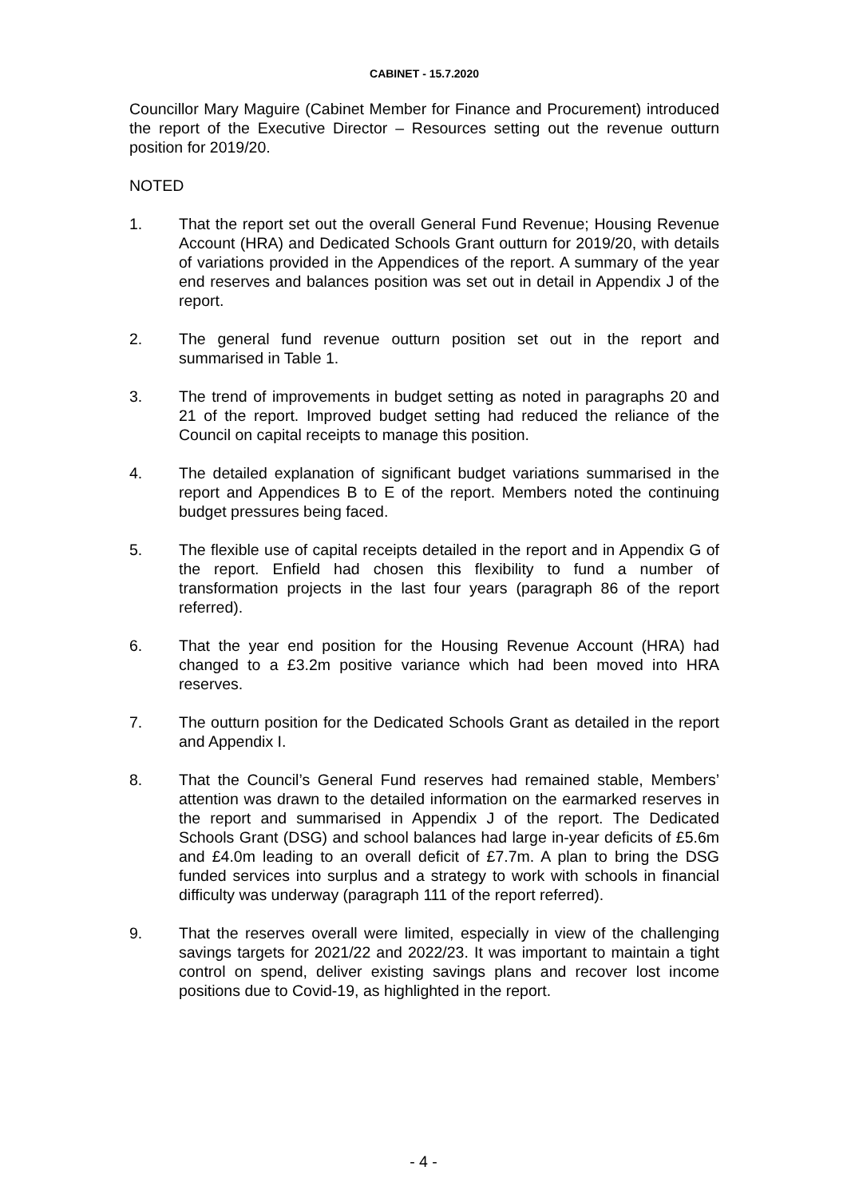CABINET - 15.7.2020
Councillor Mary Maguire (Cabinet Member for Finance and Procurement) introduced the report of the Executive Director – Resources setting out the revenue outturn position for 2019/20.
NOTED
1. That the report set out the overall General Fund Revenue; Housing Revenue Account (HRA) and Dedicated Schools Grant outturn for 2019/20, with details of variations provided in the Appendices of the report. A summary of the year end reserves and balances position was set out in detail in Appendix J of the report.
2. The general fund revenue outturn position set out in the report and summarised in Table 1.
3. The trend of improvements in budget setting as noted in paragraphs 20 and 21 of the report. Improved budget setting had reduced the reliance of the Council on capital receipts to manage this position.
4. The detailed explanation of significant budget variations summarised in the report and Appendices B to E of the report. Members noted the continuing budget pressures being faced.
5. The flexible use of capital receipts detailed in the report and in Appendix G of the report. Enfield had chosen this flexibility to fund a number of transformation projects in the last four years (paragraph 86 of the report referred).
6. That the year end position for the Housing Revenue Account (HRA) had changed to a £3.2m positive variance which had been moved into HRA reserves.
7. The outturn position for the Dedicated Schools Grant as detailed in the report and Appendix I.
8. That the Council’s General Fund reserves had remained stable, Members’ attention was drawn to the detailed information on the earmarked reserves in the report and summarised in Appendix J of the report. The Dedicated Schools Grant (DSG) and school balances had large in-year deficits of £5.6m and £4.0m leading to an overall deficit of £7.7m. A plan to bring the DSG funded services into surplus and a strategy to work with schools in financial difficulty was underway (paragraph 111 of the report referred).
9. That the reserves overall were limited, especially in view of the challenging savings targets for 2021/22 and 2022/23. It was important to maintain a tight control on spend, deliver existing savings plans and recover lost income positions due to Covid-19, as highlighted in the report.
- 4 -